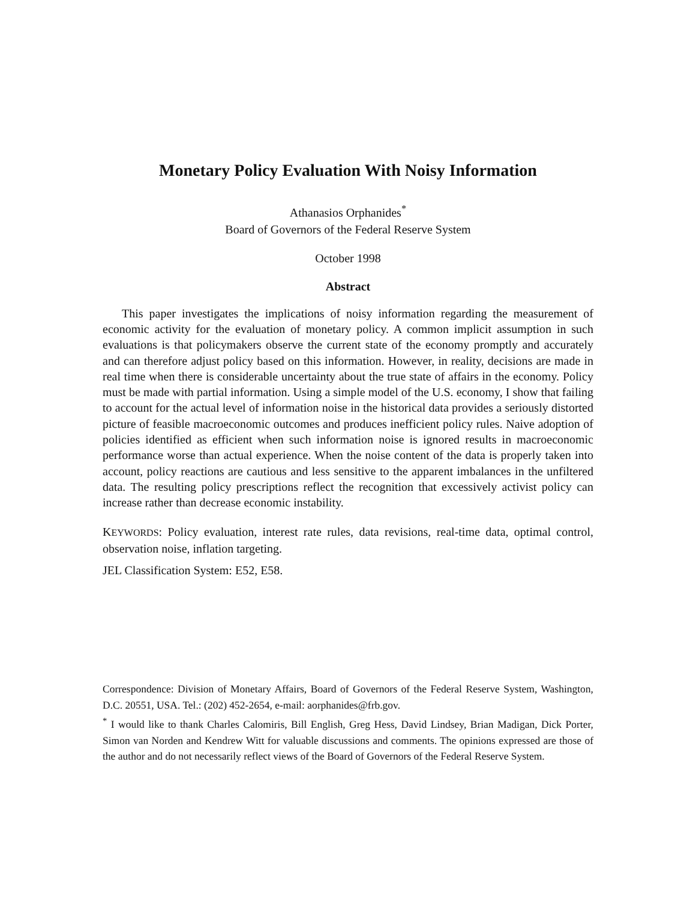Monetary Policy Evaluation With Noisy Information
Athanasios Orphanides<sup>*</sup>
Board of Governors of the Federal Reserve System
October 1998
Abstract
This paper investigates the implications of noisy information regarding the measurement of economic activity for the evaluation of monetary policy. A common implicit assumption in such evaluations is that policymakers observe the current state of the economy promptly and accurately and can therefore adjust policy based on this information. However, in reality, decisions are made in real time when there is considerable uncertainty about the true state of affairs in the economy. Policy must be made with partial information. Using a simple model of the U.S. economy, I show that failing to account for the actual level of information noise in the historical data provides a seriously distorted picture of feasible macroeconomic outcomes and produces inefficient policy rules. Naive adoption of policies identified as efficient when such information noise is ignored results in macroeconomic performance worse than actual experience. When the noise content of the data is properly taken into account, policy reactions are cautious and less sensitive to the apparent imbalances in the unfiltered data. The resulting policy prescriptions reflect the recognition that excessively activist policy can increase rather than decrease economic instability.
KEYWORDS: Policy evaluation, interest rate rules, data revisions, real-time data, optimal control, observation noise, inflation targeting.
JEL Classification System: E52, E58.
Correspondence: Division of Monetary Affairs, Board of Governors of the Federal Reserve System, Washington, D.C. 20551, USA. Tel.: (202) 452-2654, e-mail: aorphanides@frb.gov.
<sup>*</sup> I would like to thank Charles Calomiris, Bill English, Greg Hess, David Lindsey, Brian Madigan, Dick Porter, Simon van Norden and Kendrew Witt for valuable discussions and comments. The opinions expressed are those of the author and do not necessarily reflect views of the Board of Governors of the Federal Reserve System.